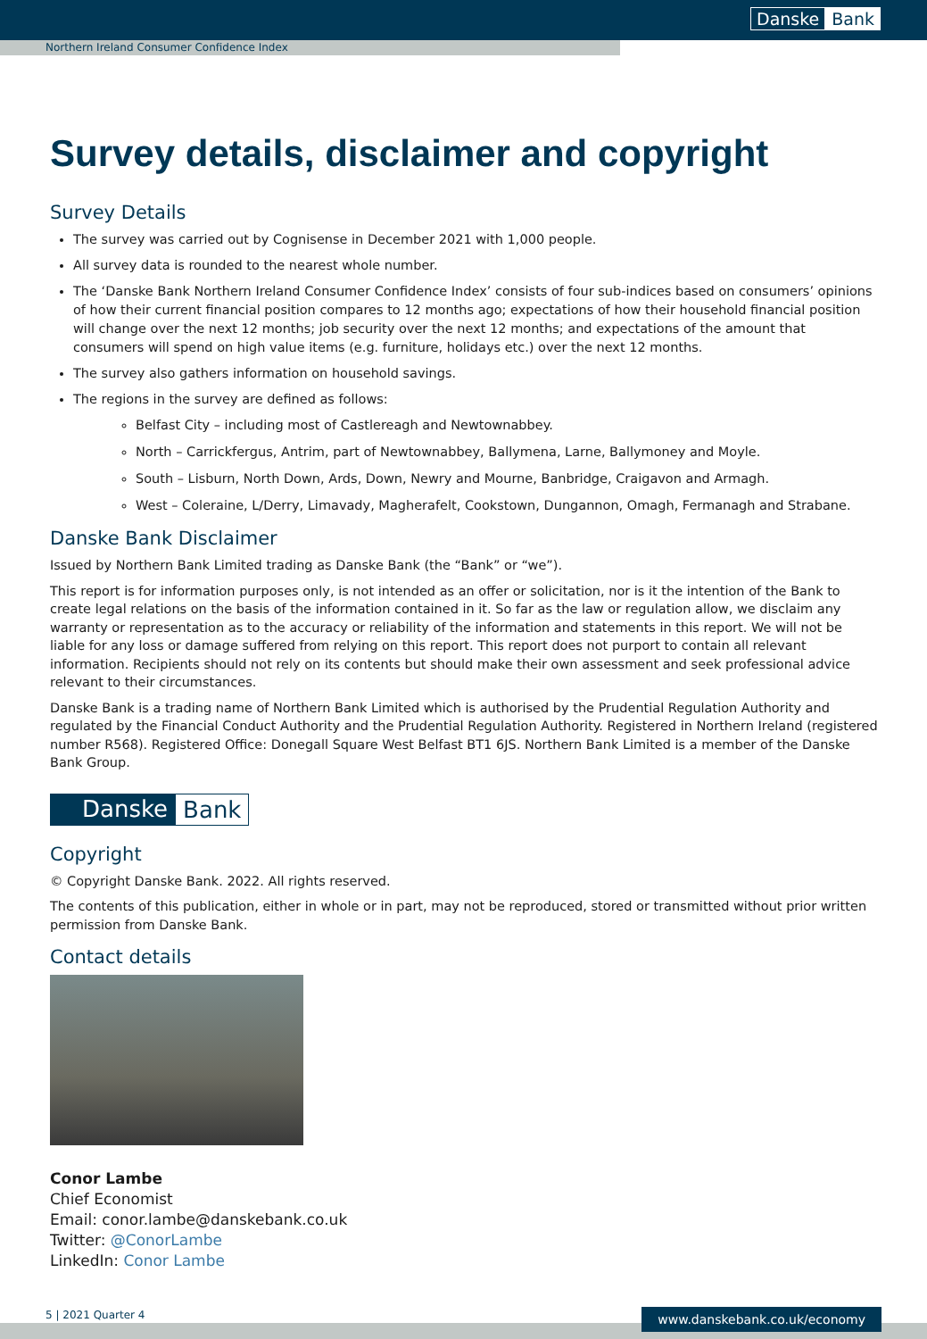Danske Bank
Northern Ireland Consumer Confidence Index
Survey details, disclaimer and copyright
Survey Details
The survey was carried out by Cognisense in December 2021 with 1,000 people.
All survey data is rounded to the nearest whole number.
The ‘Danske Bank Northern Ireland Consumer Confidence Index’ consists of four sub-indices based on consumers’ opinions of how their current financial position compares to 12 months ago; expectations of how their household financial position will change over the next 12 months; job security over the next 12 months; and expectations of the amount that consumers will spend on high value items (e.g. furniture, holidays etc.) over the next 12 months.
The survey also gathers information on household savings.
The regions in the survey are defined as follows:
Belfast City – including most of Castlereagh and Newtownabbey.
North – Carrickfergus, Antrim, part of Newtownabbey, Ballymena, Larne, Ballymoney and Moyle.
South – Lisburn, North Down, Ards, Down, Newry and Mourne, Banbridge, Craigavon and Armagh.
West – Coleraine, L/Derry, Limavady, Magherafelt, Cookstown, Dungannon, Omagh, Fermanagh and Strabane.
Danske Bank Disclaimer
Issued by Northern Bank Limited trading as Danske Bank (the “Bank” or “we”).
This report is for information purposes only, is not intended as an offer or solicitation, nor is it the intention of the Bank to create legal relations on the basis of the information contained in it. So far as the law or regulation allow, we disclaim any warranty or representation as to the accuracy or reliability of the information and statements in this report. We will not be liable for any loss or damage suffered from relying on this report. This report does not purport to contain all relevant information. Recipients should not rely on its contents but should make their own assessment and seek professional advice relevant to their circumstances.
Danske Bank is a trading name of Northern Bank Limited which is authorised by the Prudential Regulation Authority and regulated by the Financial Conduct Authority and the Prudential Regulation Authority. Registered in Northern Ireland (registered number R568). Registered Office: Donegall Square West Belfast BT1 6JS. Northern Bank Limited is a member of the Danske Bank Group.
Danske Bank
Copyright
© Copyright Danske Bank. 2022. All rights reserved.
The contents of this publication, either in whole or in part, may not be reproduced, stored or transmitted without prior written permission from Danske Bank.
Contact details
Conor Lambe
Chief Economist
Email: conor.lambe@danskebank.co.uk
Twitter: @ConorLambe
LinkedIn: Conor Lambe
5 | 2021 Quarter 4
www.danskebank.co.uk/economy